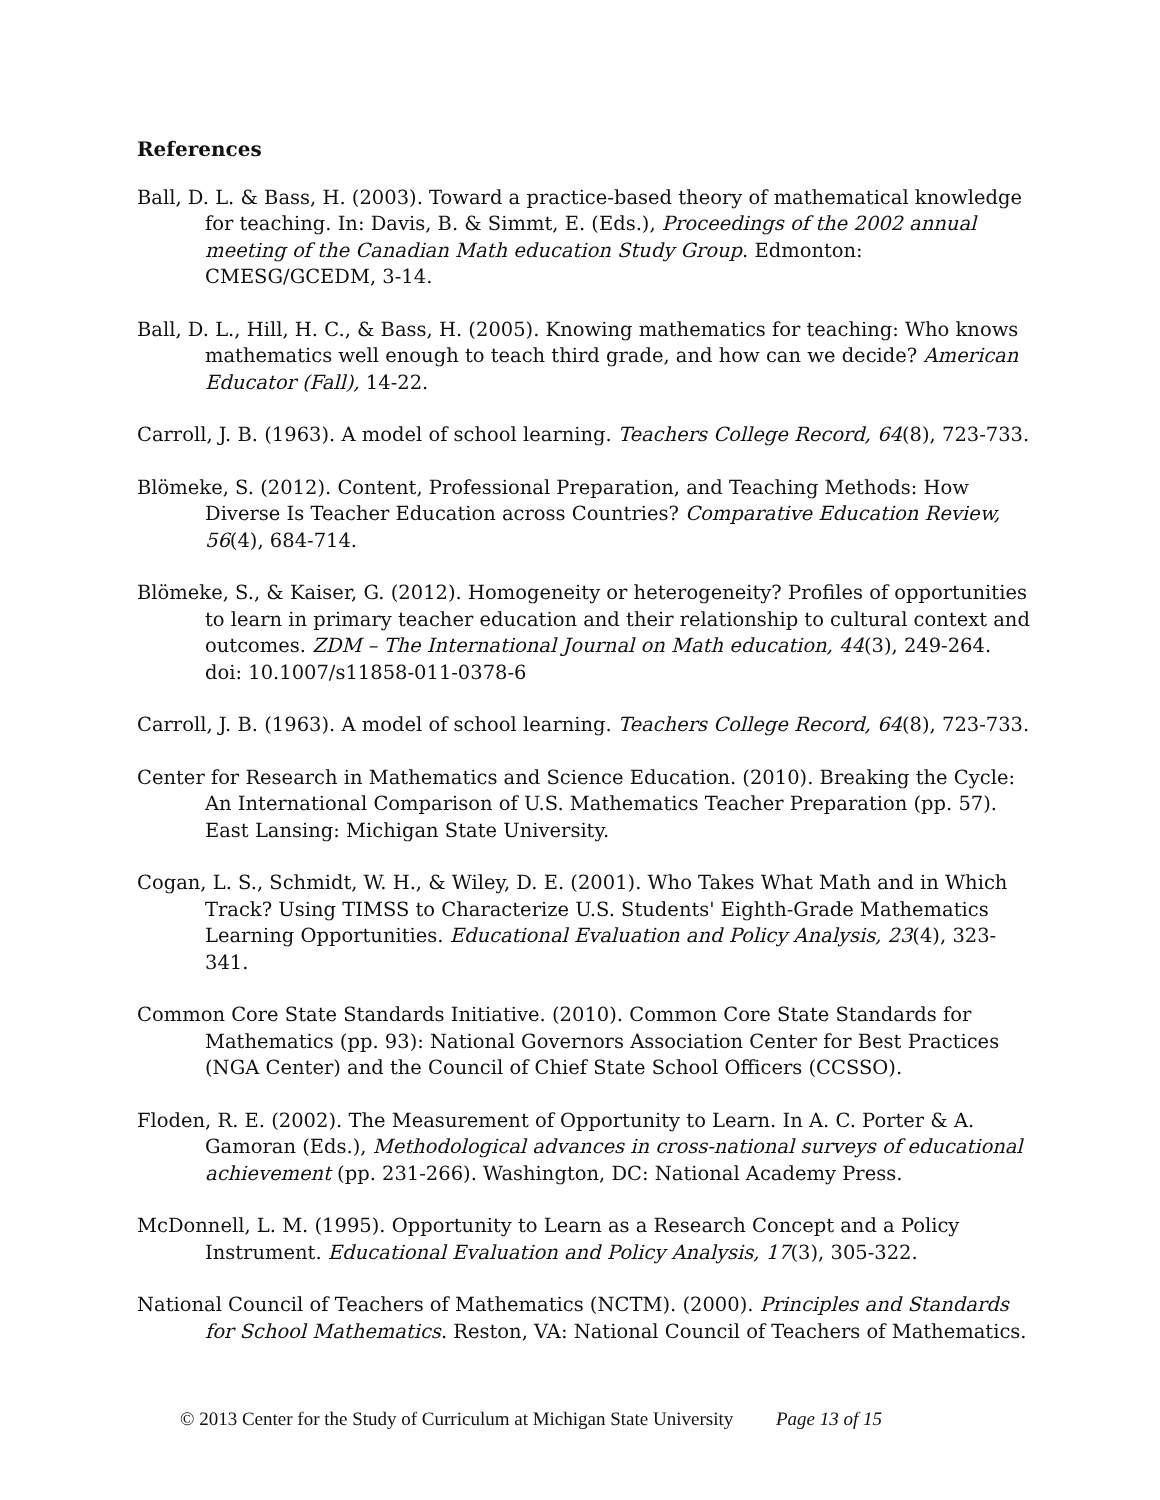References
Ball, D. L. & Bass, H. (2003). Toward a practice-based theory of mathematical knowledge for teaching. In: Davis, B. & Simmt, E. (Eds.), Proceedings of the 2002 annual meeting of the Canadian Math education Study Group. Edmonton: CMESG/GCEDM, 3-14.
Ball, D. L., Hill, H. C., & Bass, H. (2005). Knowing mathematics for teaching: Who knows mathematics well enough to teach third grade, and how can we decide? American Educator (Fall), 14-22.
Carroll, J. B. (1963). A model of school learning. Teachers College Record, 64(8), 723-733.
Blömeke, S. (2012). Content, Professional Preparation, and Teaching Methods: How Diverse Is Teacher Education across Countries? Comparative Education Review, 56(4), 684-714.
Blömeke, S., & Kaiser, G. (2012). Homogeneity or heterogeneity? Profiles of opportunities to learn in primary teacher education and their relationship to cultural context and outcomes. ZDM – The International Journal on Math education, 44(3), 249-264. doi: 10.1007/s11858-011-0378-6
Carroll, J. B. (1963). A model of school learning. Teachers College Record, 64(8), 723-733.
Center for Research in Mathematics and Science Education. (2010). Breaking the Cycle: An International Comparison of U.S. Mathematics Teacher Preparation (pp. 57). East Lansing: Michigan State University.
Cogan, L. S., Schmidt, W. H., & Wiley, D. E. (2001). Who Takes What Math and in Which Track? Using TIMSS to Characterize U.S. Students' Eighth-Grade Mathematics Learning Opportunities. Educational Evaluation and Policy Analysis, 23(4), 323-341.
Common Core State Standards Initiative. (2010). Common Core State Standards for Mathematics (pp. 93): National Governors Association Center for Best Practices (NGA Center) and the Council of Chief State School Officers (CCSSO).
Floden, R. E. (2002). The Measurement of Opportunity to Learn. In A. C. Porter & A. Gamoran (Eds.), Methodological advances in cross-national surveys of educational achievement (pp. 231-266). Washington, DC: National Academy Press.
McDonnell, L. M. (1995). Opportunity to Learn as a Research Concept and a Policy Instrument. Educational Evaluation and Policy Analysis, 17(3), 305-322.
National Council of Teachers of Mathematics (NCTM). (2000). Principles and Standards for School Mathematics. Reston, VA: National Council of Teachers of Mathematics.
© 2013 Center for the Study of Curriculum at Michigan State University Page 13 of 15